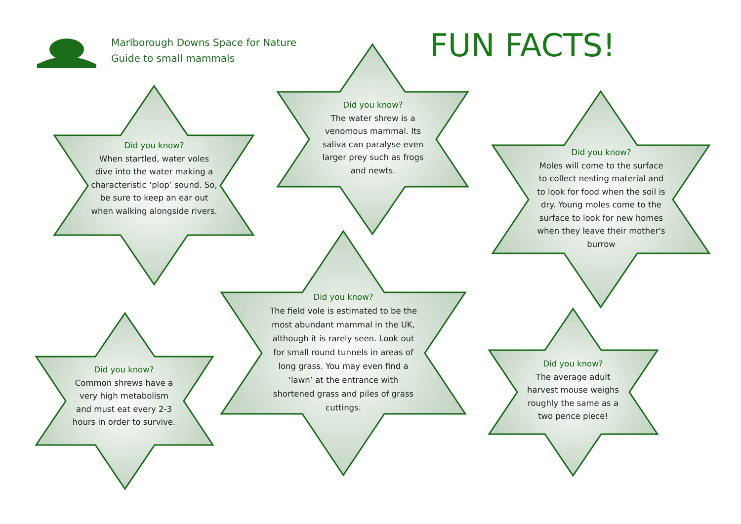Marlborough Downs Space for Nature
Guide to small mammals
FUN FACTS!
Did you know?
When startled, water voles dive into the water making a characteristic ‘plop’ sound. So, be sure to keep an ear out when walking alongside rivers.
Did you know?
The water shrew is a venomous mammal. Its saliva can paralyse even larger prey such as frogs and newts.
Did you know?
Moles will come to the surface to collect nesting material and to look for food when the soil is dry. Young moles come to the surface to look for new homes when they leave their mother's burrow
Did you know?
The field vole is estimated to be the most abundant mammal in the UK, although it is rarely seen. Look out for small round tunnels in areas of long grass. You may even find a ‘lawn’ at the entrance with shortened grass and piles of grass cuttings.
Did you know?
Common shrews have a very high metabolism and must eat every 2-3 hours in order to survive.
Did you know?
The average adult harvest mouse weighs roughly the same as a two pence piece!